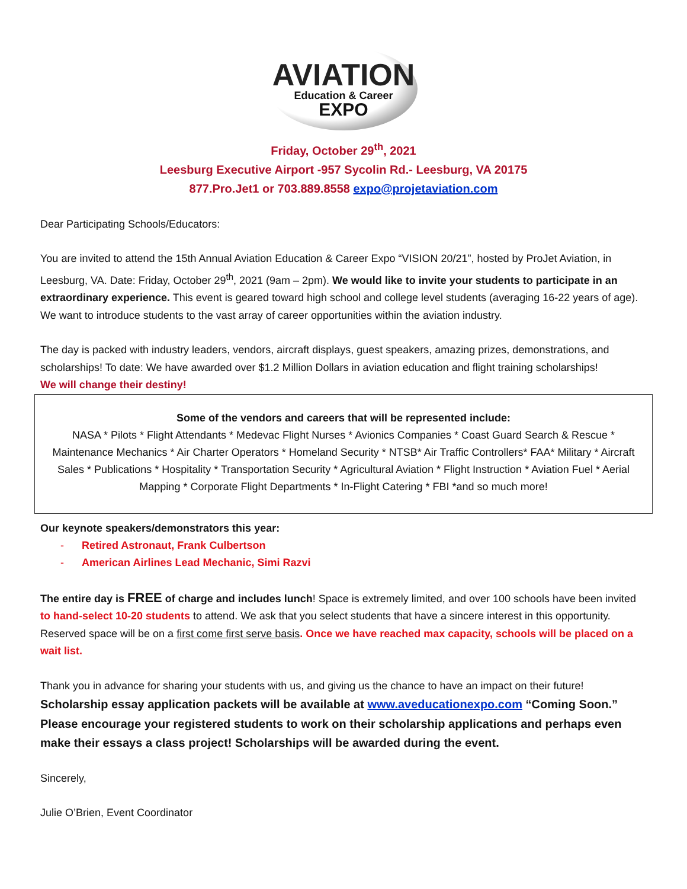AVIATION
Education & Career
EXPO
Friday, October 29<sup>th</sup>, 2021
Leesburg Executive Airport -957 Sycolin Rd.- Leesburg, VA 20175
877.Pro.Jet1 or 703.889.8558 expo@projetaviation.com
Dear Participating Schools/Educators:
You are invited to attend the 15th Annual Aviation Education & Career Expo “VISION 20/21”, hosted by ProJet Aviation, in Leesburg, VA. Date: Friday, October 29<sup>th</sup>, 2021 (9am – 2pm). We would like to invite your students to participate in an extraordinary experience. This event is geared toward high school and college level students (averaging 16-22 years of age). We want to introduce students to the vast array of career opportunities within the aviation industry.
The day is packed with industry leaders, vendors, aircraft displays, guest speakers, amazing prizes, demonstrations, and scholarships! To date: We have awarded over $1.2 Million Dollars in aviation education and flight training scholarships!
We will change their destiny!
Some of the vendors and careers that will be represented include:
NASA * Pilots * Flight Attendants * Medevac Flight Nurses * Avionics Companies * Coast Guard Search & Rescue * Maintenance Mechanics * Air Charter Operators * Homeland Security * NTSB* Air Traffic Controllers* FAA* Military * Aircraft Sales * Publications * Hospitality * Transportation Security * Agricultural Aviation * Flight Instruction * Aviation Fuel * Aerial Mapping * Corporate Flight Departments * In-Flight Catering * FBI *and so much more!
Our keynote speakers/demonstrators this year:
- Retired Astronaut, Frank Culbertson
- American Airlines Lead Mechanic, Simi Razvi
The entire day is FREE of charge and includes lunch! Space is extremely limited, and over 100 schools have been invited to hand-select 10-20 students to attend. We ask that you select students that have a sincere interest in this opportunity. Reserved space will be on a first come first serve basis. Once we have reached max capacity, schools will be placed on a wait list.
Thank you in advance for sharing your students with us, and giving us the chance to have an impact on their future!
Scholarship essay application packets will be available at www.aveducationexpo.com “Coming Soon.” Please encourage your registered students to work on their scholarship applications and perhaps even make their essays a class project! Scholarships will be awarded during the event.
Sincerely,
Julie O’Brien, Event Coordinator